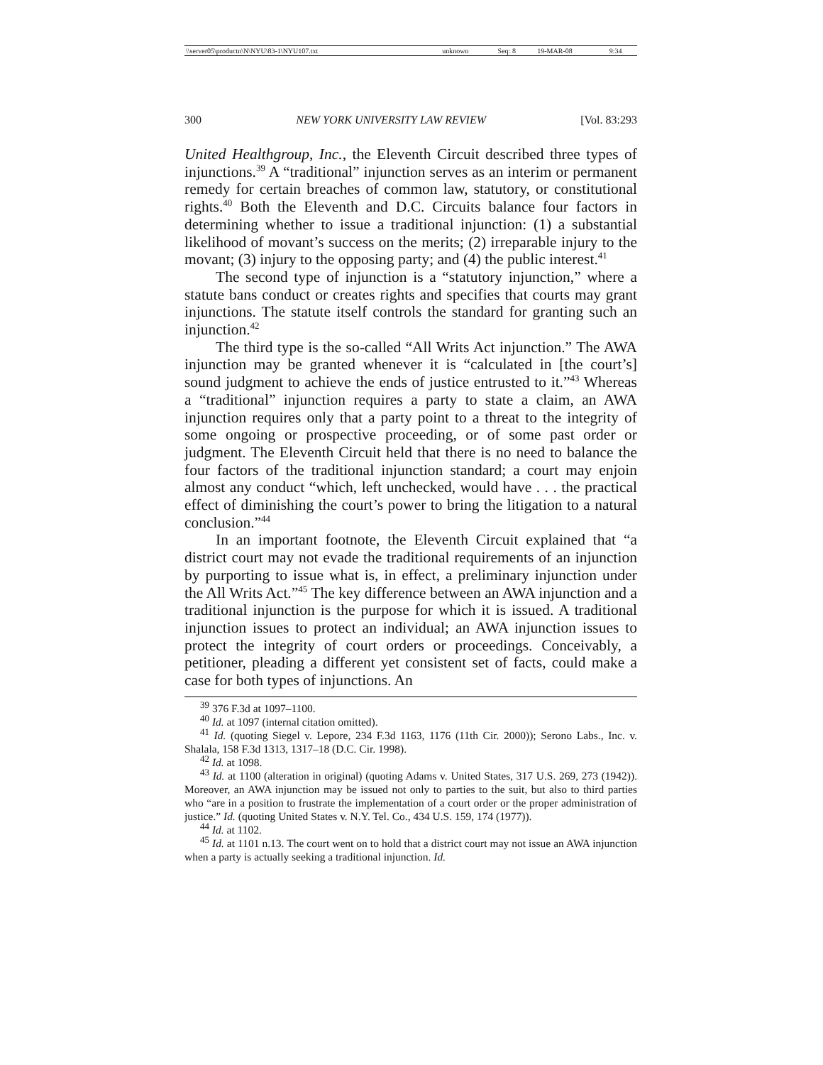| \\server05\productn\N\NYU\83-1\NYU107.txt | unknown | Seq: 8 | 19-MAR-08 | 9:34 |
300 NEW YORK UNIVERSITY LAW REVIEW [Vol. 83:293
United Healthgroup, Inc., the Eleventh Circuit described three types of injunctions.<sup>39</sup> A “traditional” injunction serves as an interim or permanent remedy for certain breaches of common law, statutory, or constitutional rights.<sup>40</sup> Both the Eleventh and D.C. Circuits balance four factors in determining whether to issue a traditional injunction: (1) a substantial likelihood of movant’s success on the merits; (2) irreparable injury to the movant; (3) injury to the opposing party; and (4) the public interest.<sup>41</sup>
The second type of injunction is a “statutory injunction,” where a statute bans conduct or creates rights and specifies that courts may grant injunctions. The statute itself controls the standard for granting such an injunction.<sup>42</sup>
The third type is the so-called “All Writs Act injunction.” The AWA injunction may be granted whenever it is “calculated in [the court’s] sound judgment to achieve the ends of justice entrusted to it.”<sup>43</sup> Whereas a “traditional” injunction requires a party to state a claim, an AWA injunction requires only that a party point to a threat to the integrity of some ongoing or prospective proceeding, or of some past order or judgment. The Eleventh Circuit held that there is no need to balance the four factors of the traditional injunction standard; a court may enjoin almost any conduct “which, left unchecked, would have . . . the practical effect of diminishing the court’s power to bring the litigation to a natural conclusion.”<sup>44</sup>
In an important footnote, the Eleventh Circuit explained that “a district court may not evade the traditional requirements of an injunction by purporting to issue what is, in effect, a preliminary injunction under the All Writs Act.”<sup>45</sup> The key difference between an AWA injunction and a traditional injunction is the purpose for which it is issued. A traditional injunction issues to protect an individual; an AWA injunction issues to protect the integrity of court orders or proceedings. Conceivably, a petitioner, pleading a different yet consistent set of facts, could make a case for both types of injunctions. An
<sup>39</sup> 376 F.3d at 1097–1100.
<sup>40</sup> Id. at 1097 (internal citation omitted).
<sup>41</sup> Id. (quoting Siegel v. Lepore, 234 F.3d 1163, 1176 (11th Cir. 2000)); Serono Labs., Inc. v. Shalala, 158 F.3d 1313, 1317–18 (D.C. Cir. 1998).
<sup>42</sup> Id. at 1098.
<sup>43</sup> Id. at 1100 (alteration in original) (quoting Adams v. United States, 317 U.S. 269, 273 (1942)). Moreover, an AWA injunction may be issued not only to parties to the suit, but also to third parties who “are in a position to frustrate the implementation of a court order or the proper administration of justice.” Id. (quoting United States v. N.Y. Tel. Co., 434 U.S. 159, 174 (1977)).
<sup>44</sup> Id. at 1102.
<sup>45</sup> Id. at 1101 n.13. The court went on to hold that a district court may not issue an AWA injunction when a party is actually seeking a traditional injunction. Id.